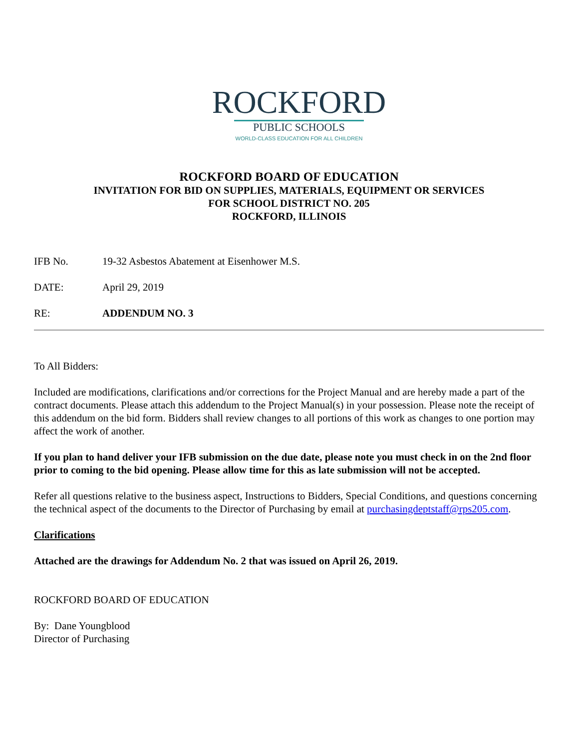ROCKFORD
PUBLIC SCHOOLS
WORLD-CLASS EDUCATION FOR ALL CHILDREN
ROCKFORD BOARD OF EDUCATION
INVITATION FOR BID ON SUPPLIES, MATERIALS, EQUIPMENT OR SERVICES
FOR SCHOOL DISTRICT NO. 205
ROCKFORD, ILLINOIS
IFB No. 19-32 Asbestos Abatement at Eisenhower M.S.
DATE: April 29, 2019
RE: ADDENDUM NO. 3
To All Bidders:
Included are modifications, clarifications and/or corrections for the Project Manual and are hereby made a part of the contract documents. Please attach this addendum to the Project Manual(s) in your possession. Please note the receipt of this addendum on the bid form. Bidders shall review changes to all portions of this work as changes to one portion may affect the work of another.
If you plan to hand deliver your IFB submission on the due date, please note you must check in on the 2nd floor prior to coming to the bid opening. Please allow time for this as late submission will not be accepted.
Refer all questions relative to the business aspect, Instructions to Bidders, Special Conditions, and questions concerning the technical aspect of the documents to the Director of Purchasing by email at purchasingdeptstaff@rps205.com.
Clarifications
Attached are the drawings for Addendum No. 2 that was issued on April 26, 2019.
ROCKFORD BOARD OF EDUCATION
By: Dane Youngblood
Director of Purchasing